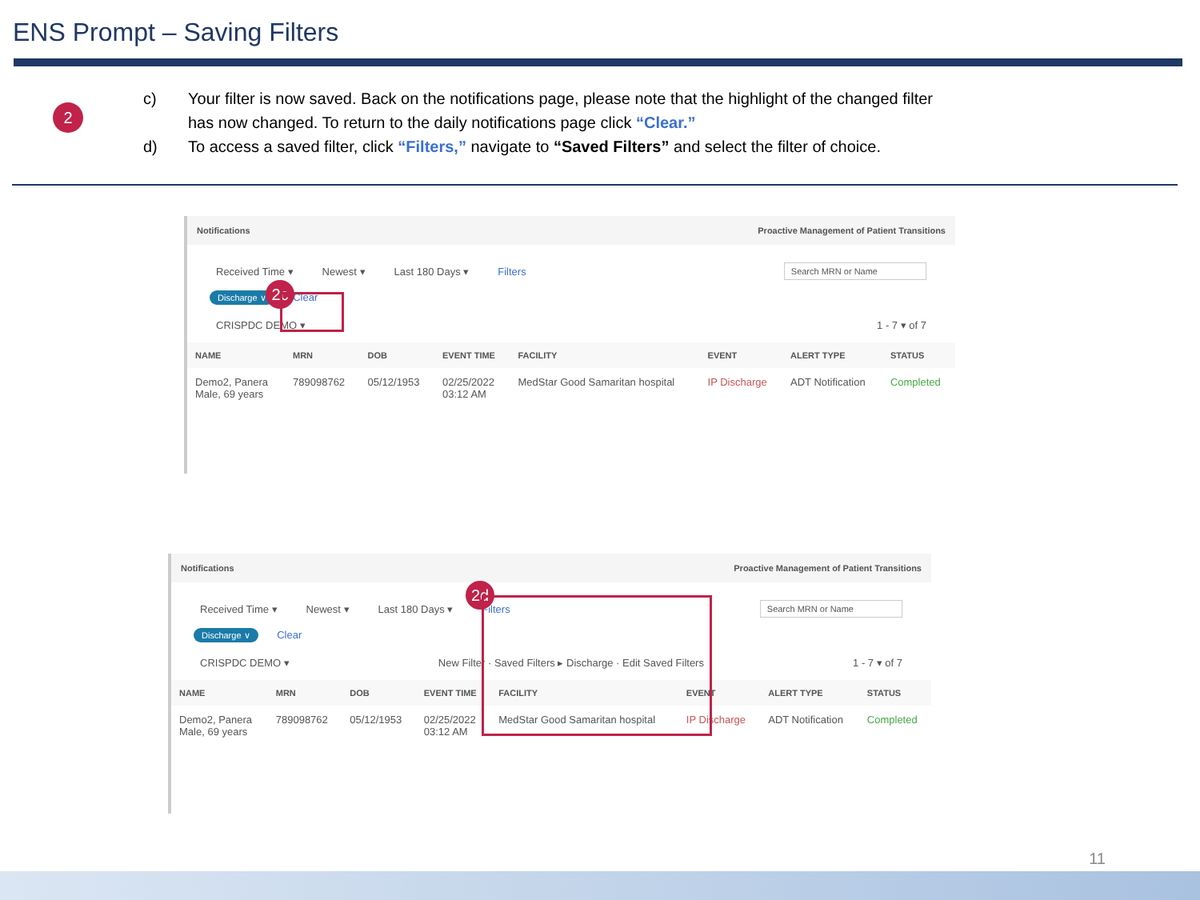ENS Prompt – Saving Filters
2
c) Your filter is now saved. Back on the notifications page, please note that the highlight of the changed filter has now changed. To return to the daily notifications page click “Clear.”
d) To access a saved filter, click “Filters,” navigate to “Saved Filters” and select the filter of choice.
Notifications Proactive Management of Patient Transitions
Received Time ▾ Newest ▾ Last 180 Days ▾ Filters Search MRN or Name
Discharge ∨ Clear
CRISPDC DEMO ▾ 1 - 7 ▾ of 7
| NAME | MRN | DOB | EVENT TIME | FACILITY | EVENT | ALERT TYPE | STATUS |
| --- | --- | --- | --- | --- | --- | --- | --- |
| Demo2, Panera Male, 69 years | 789098762 | 05/12/1953 | 02/25/2022 03:12 AM | MedStar Good Samaritan hospital | IP Discharge | ADT Notification | Completed |
2c
Notifications Proactive Management of Patient Transitions
Received Time ▾ Newest ▾ Last 180 Days ▾ Filters Search MRN or Name
Discharge ∨ Clear
CRISPDC DEMO ▾ New Filter · Saved Filters ▸ Discharge · Edit Saved Filters 1 - 7 ▾ of 7
| NAME | MRN | DOB | EVENT TIME | FACILITY | EVENT | ALERT TYPE | STATUS |
| --- | --- | --- | --- | --- | --- | --- | --- |
| Demo2, Panera Male, 69 years | 789098762 | 05/12/1953 | 02/25/2022 03:12 AM | MedStar Good Samaritan hospital | IP Discharge | ADT Notification | Completed |
2d
11